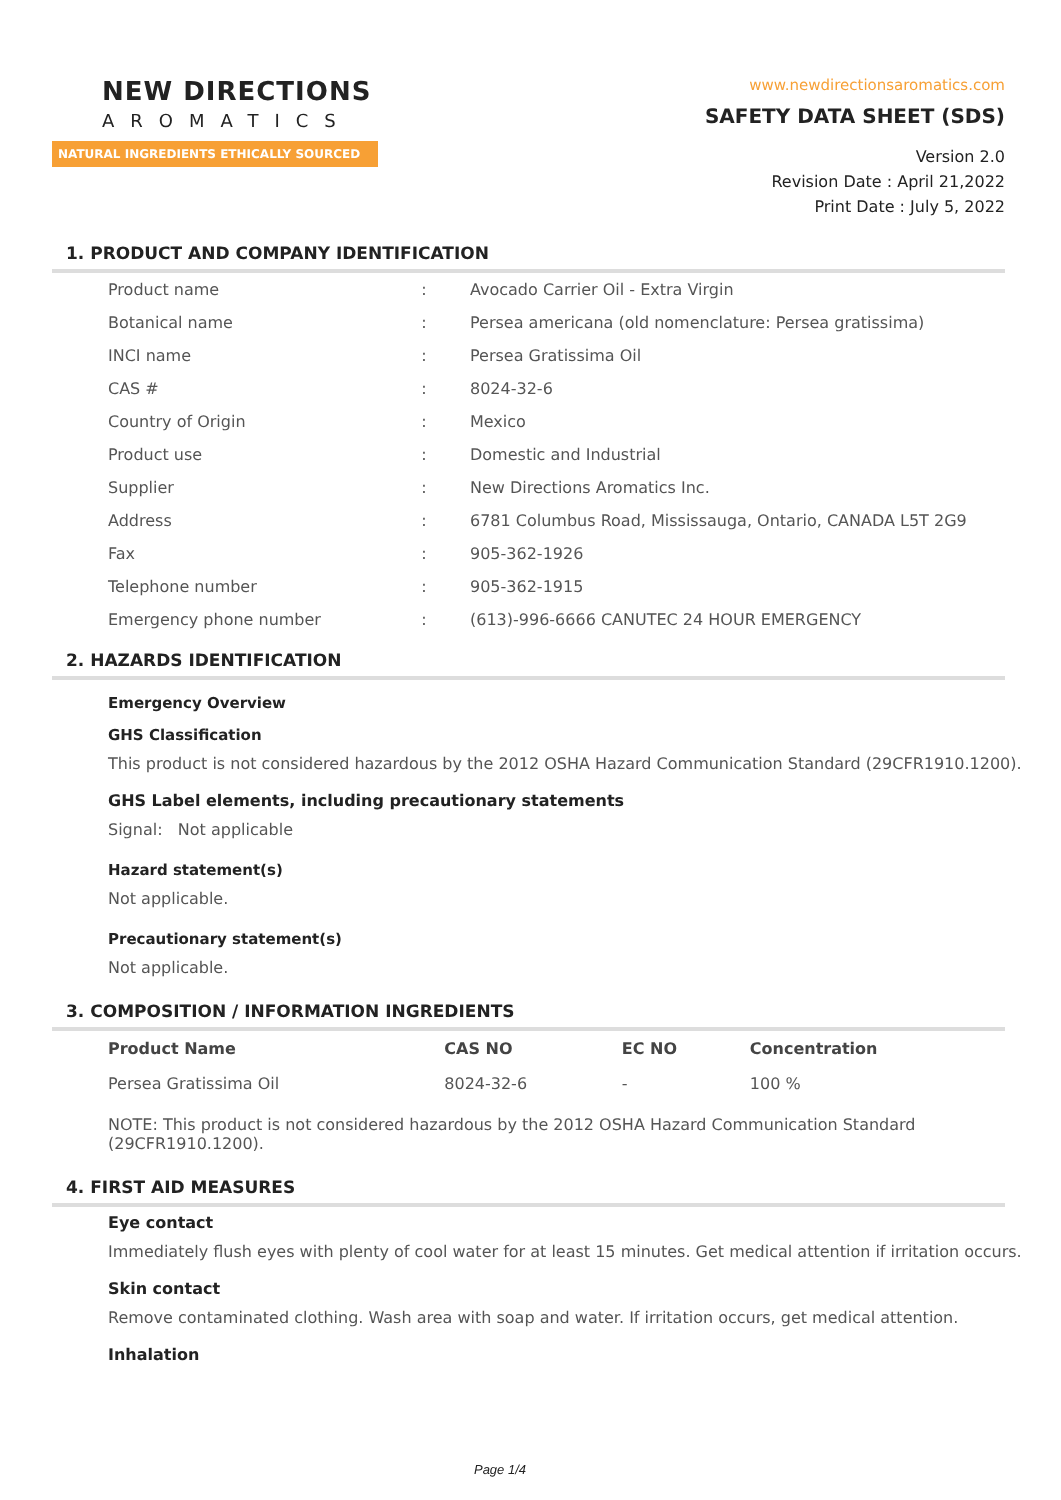NEW DIRECTIONS
AROMATICS
NATURAL INGREDIENTS ETHICALLY SOURCED
www.newdirectionsaromatics.com
SAFETY DATA SHEET (SDS)
Version 2.0
Revision Date : April 21,2022
Print Date : July 5, 2022
1. PRODUCT AND COMPANY IDENTIFICATION
| Product name | : | Avocado Carrier Oil - Extra Virgin |
| Botanical name | : | Persea americana (old nomenclature: Persea gratissima) |
| INCI name | : | Persea Gratissima Oil |
| CAS # | : | 8024-32-6 |
| Country of Origin | : | Mexico |
| Product use | : | Domestic and Industrial |
| Supplier | : | New Directions Aromatics Inc. |
| Address | : | 6781 Columbus Road, Mississauga, Ontario, CANADA L5T 2G9 |
| Fax | : | 905-362-1926 |
| Telephone number | : | 905-362-1915 |
| Emergency phone number | : | (613)-996-6666 CANUTEC 24 HOUR EMERGENCY |
2. HAZARDS IDENTIFICATION
Emergency Overview
GHS Classification
This product is not considered hazardous by the 2012 OSHA Hazard Communication Standard (29CFR1910.1200).
GHS Label elements, including precautionary statements
Signal: Not applicable
Hazard statement(s)
Not applicable.
Precautionary statement(s)
Not applicable.
3. COMPOSITION / INFORMATION INGREDIENTS
| Product Name | CAS NO | EC NO | Concentration |
| --- | --- | --- | --- |
| Persea Gratissima Oil | 8024-32-6 | - | 100 % |
NOTE: This product is not considered hazardous by the 2012 OSHA Hazard Communication Standard (29CFR1910.1200).
4. FIRST AID MEASURES
Eye contact
Immediately flush eyes with plenty of cool water for at least 15 minutes. Get medical attention if irritation occurs.
Skin contact
Remove contaminated clothing. Wash area with soap and water. If irritation occurs, get medical attention.
Inhalation
Page 1/4